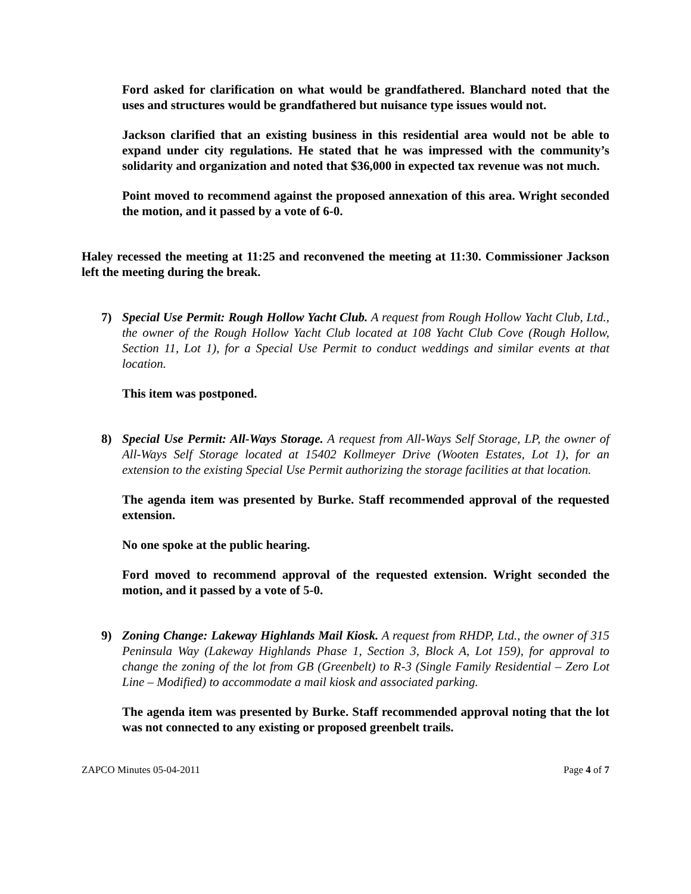Ford asked for clarification on what would be grandfathered. Blanchard noted that the uses and structures would be grandfathered but nuisance type issues would not.
Jackson clarified that an existing business in this residential area would not be able to expand under city regulations. He stated that he was impressed with the community’s solidarity and organization and noted that $36,000 in expected tax revenue was not much.
Point moved to recommend against the proposed annexation of this area. Wright seconded the motion, and it passed by a vote of 6-0.
Haley recessed the meeting at 11:25 and reconvened the meeting at 11:30. Commissioner Jackson left the meeting during the break.
7) Special Use Permit: Rough Hollow Yacht Club. A request from Rough Hollow Yacht Club, Ltd., the owner of the Rough Hollow Yacht Club located at 108 Yacht Club Cove (Rough Hollow, Section 11, Lot 1), for a Special Use Permit to conduct weddings and similar events at that location.
This item was postponed.
8) Special Use Permit: All-Ways Storage. A request from All-Ways Self Storage, LP, the owner of All-Ways Self Storage located at 15402 Kollmeyer Drive (Wooten Estates, Lot 1), for an extension to the existing Special Use Permit authorizing the storage facilities at that location.
The agenda item was presented by Burke. Staff recommended approval of the requested extension.
No one spoke at the public hearing.
Ford moved to recommend approval of the requested extension. Wright seconded the motion, and it passed by a vote of 5-0.
9) Zoning Change: Lakeway Highlands Mail Kiosk. A request from RHDP, Ltd., the owner of 315 Peninsula Way (Lakeway Highlands Phase 1, Section 3, Block A, Lot 159), for approval to change the zoning of the lot from GB (Greenbelt) to R-3 (Single Family Residential – Zero Lot Line – Modified) to accommodate a mail kiosk and associated parking.
The agenda item was presented by Burke. Staff recommended approval noting that the lot was not connected to any existing or proposed greenbelt trails.
ZAPCO Minutes 05-04-2011 Page 4 of 7